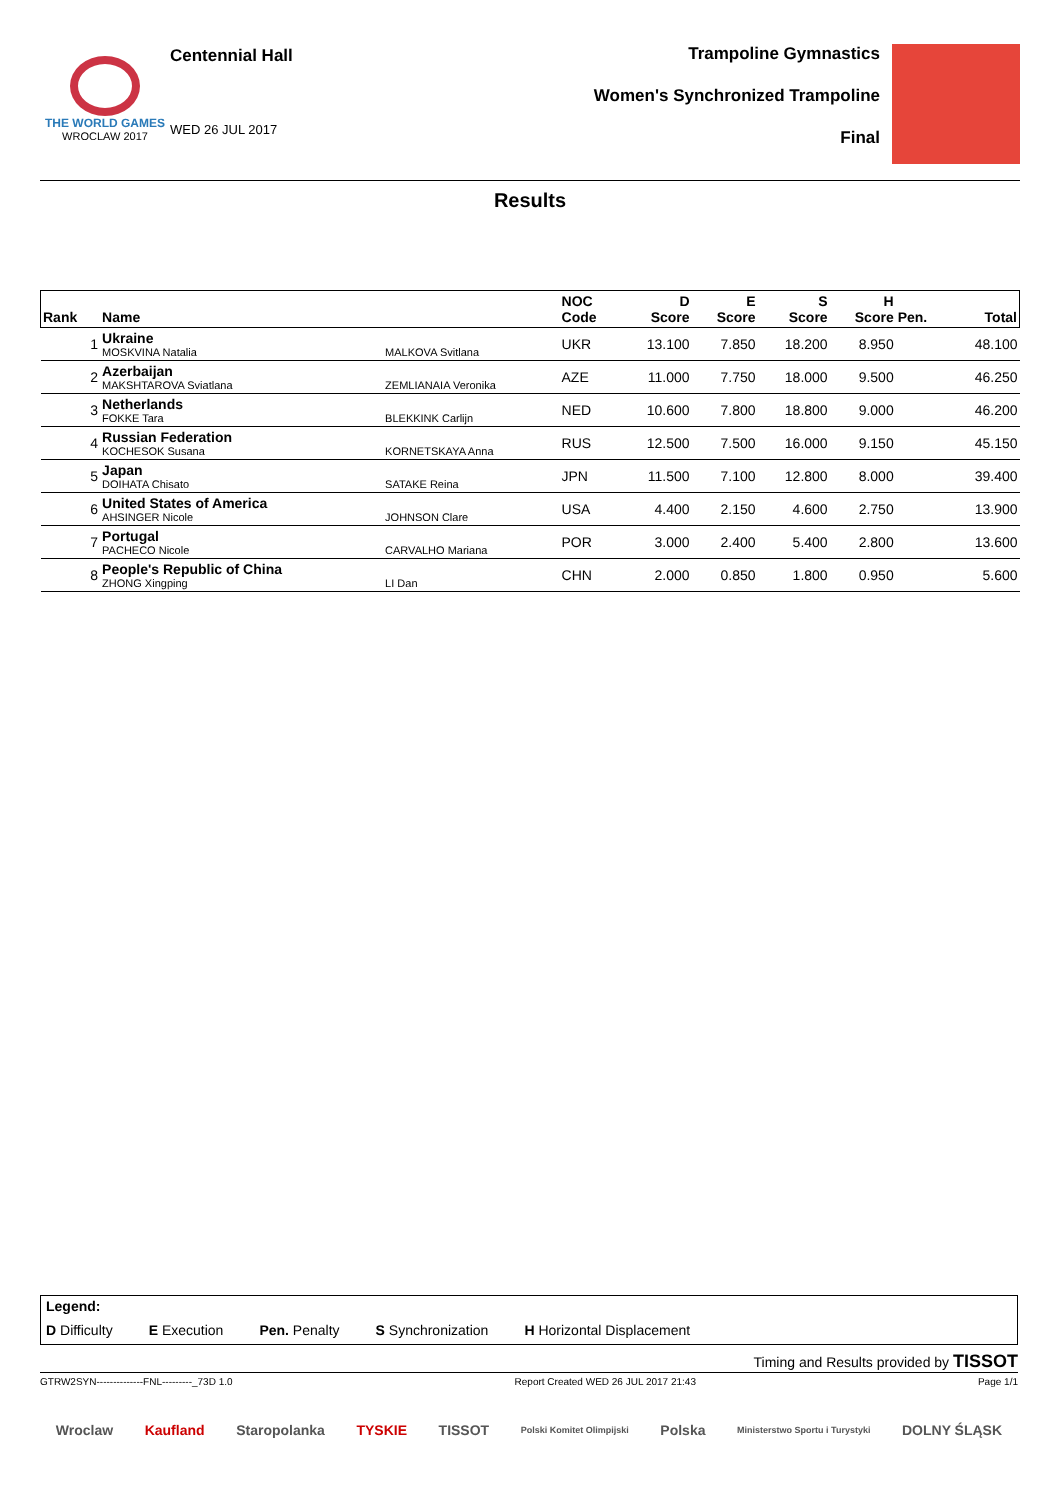THE WORLD GAMES
WROCLAW 2017
Centennial Hall
WED 26 JUL 2017
Trampoline Gymnastics
Women's Synchronized Trampoline
Final
Results
| Rank | Name | | NOC Code | D Score | E Score | S Score | H Score | Pen. | Total |
| --- | --- | --- | --- | --- | --- | --- | --- | --- | --- |
| 1 | Ukraine MOSKVINA Natalia | MALKOVA Svitlana | UKR | 13.100 | 7.850 | 18.200 | 8.950 | | 48.100 |
| 2 | Azerbaijan MAKSHTAROVA Sviatlana | ZEMLIANAIA Veronika | AZE | 11.000 | 7.750 | 18.000 | 9.500 | | 46.250 |
| 3 | Netherlands FOKKE Tara | BLEKKINK Carlijn | NED | 10.600 | 7.800 | 18.800 | 9.000 | | 46.200 |
| 4 | Russian Federation KOCHESOK Susana | KORNETSKAYA Anna | RUS | 12.500 | 7.500 | 16.000 | 9.150 | | 45.150 |
| 5 | Japan DOIHATA Chisato | SATAKE Reina | JPN | 11.500 | 7.100 | 12.800 | 8.000 | | 39.400 |
| 6 | United States of America AHSINGER Nicole | JOHNSON Clare | USA | 4.400 | 2.150 | 4.600 | 2.750 | | 13.900 |
| 7 | Portugal PACHECO Nicole | CARVALHO Mariana | POR | 3.000 | 2.400 | 5.400 | 2.800 | | 13.600 |
| 8 | People's Republic of China ZHONG Xingping | LI Dan | CHN | 2.000 | 0.850 | 1.800 | 0.950 | | 5.600 |
Legend:
D Difficulty E Execution Pen. Penalty S Synchronization H Horizontal Displacement
Timing and Results provided by TISSOT
GTRW2SYN--------------FNL---------_73D 1.0 Report Created WED 26 JUL 2017 21:43 Page 1/1
Wroclaw Kaufland Staropolanka TYSKIE TISSOT Polski Komitet Olimpijski Polska Ministerstwo Sportu i Turystyki DOLNY ŚLĄSK